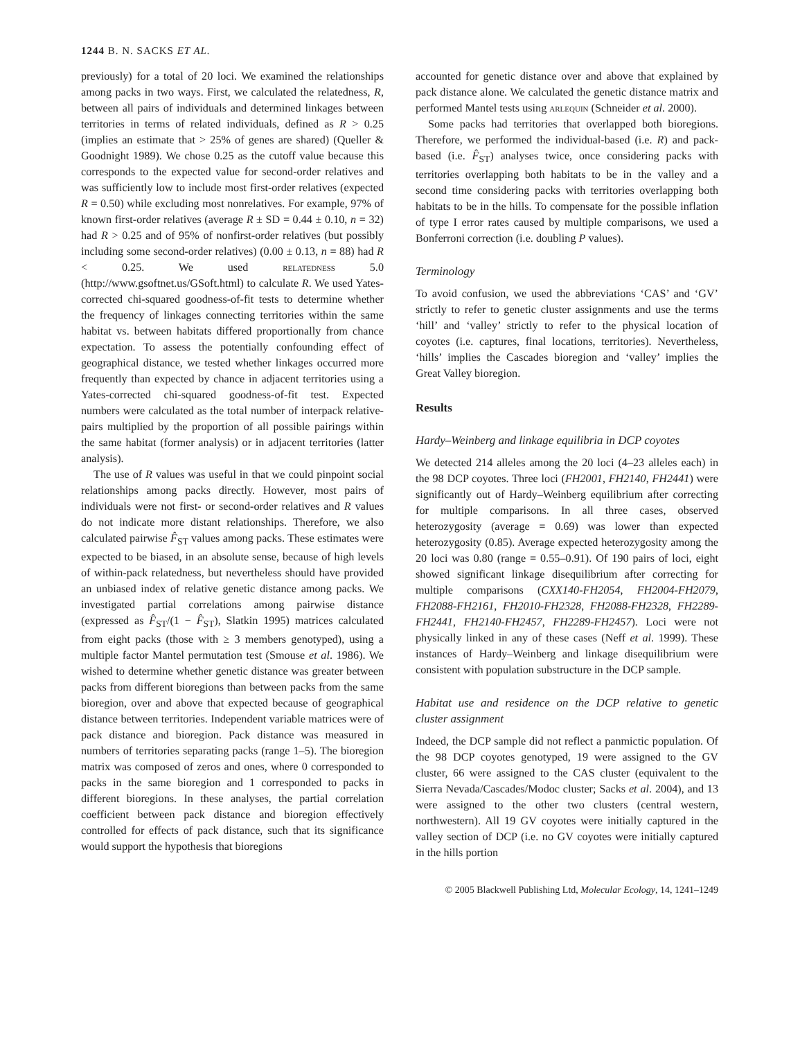1244 B. N. SACKS ET AL.
previously) for a total of 20 loci. We examined the relationships among packs in two ways. First, we calculated the relatedness, R, between all pairs of individuals and determined linkages between territories in terms of related individuals, defined as R > 0.25 (implies an estimate that > 25% of genes are shared) (Queller & Goodnight 1989). We chose 0.25 as the cutoff value because this corresponds to the expected value for second-order relatives and was sufficiently low to include most first-order relatives (expected R = 0.50) while excluding most nonrelatives. For example, 97% of known first-order relatives (average R ± SD = 0.44 ± 0.10, n = 32) had R > 0.25 and of 95% of nonfirst-order relatives (but possibly including some second-order relatives) (0.00 ± 0.13, n = 88) had R < 0.25. We used relatedness 5.0 (http://www.gsoftnet.us/GSoft.html) to calculate R. We used Yates-corrected chi-squared goodness-of-fit tests to determine whether the frequency of linkages connecting territories within the same habitat vs. between habitats differed proportionally from chance expectation. To assess the potentially confounding effect of geographical distance, we tested whether linkages occurred more frequently than expected by chance in adjacent territories using a Yates-corrected chi-squared goodness-of-fit test. Expected numbers were calculated as the total number of interpack relative-pairs multiplied by the proportion of all possible pairings within the same habitat (former analysis) or in adjacent territories (latter analysis).
The use of R values was useful in that we could pinpoint social relationships among packs directly. However, most pairs of individuals were not first- or second-order relatives and R values do not indicate more distant relationships. Therefore, we also calculated pairwise F̂<sub>ST</sub> values among packs. These estimates were expected to be biased, in an absolute sense, because of high levels of within-pack relatedness, but nevertheless should have provided an unbiased index of relative genetic distance among packs. We investigated partial correlations among pairwise distance (expressed as F̂<sub>ST</sub>/(1 − F̂<sub>ST</sub>), Slatkin 1995) matrices calculated from eight packs (those with ≥ 3 members genotyped), using a multiple factor Mantel permutation test (Smouse et al. 1986). We wished to determine whether genetic distance was greater between packs from different bioregions than between packs from the same bioregion, over and above that expected because of geographical distance between territories. Independent variable matrices were of pack distance and bioregion. Pack distance was measured in numbers of territories separating packs (range 1–5). The bioregion matrix was composed of zeros and ones, where 0 corresponded to packs in the same bioregion and 1 corresponded to packs in different bioregions. In these analyses, the partial correlation coefficient between pack distance and bioregion effectively controlled for effects of pack distance, such that its significance would support the hypothesis that bioregions
accounted for genetic distance over and above that explained by pack distance alone. We calculated the genetic distance matrix and performed Mantel tests using arlequin (Schneider et al. 2000).
Some packs had territories that overlapped both bioregions. Therefore, we performed the individual-based (i.e. R) and pack-based (i.e. F̂<sub>ST</sub>) analyses twice, once considering packs with territories overlapping both habitats to be in the valley and a second time considering packs with territories overlapping both habitats to be in the hills. To compensate for the possible inflation of type I error rates caused by multiple comparisons, we used a Bonferroni correction (i.e. doubling P values).
Terminology
To avoid confusion, we used the abbreviations ‘CAS’ and ‘GV’ strictly to refer to genetic cluster assignments and use the terms ‘hill’ and ‘valley’ strictly to refer to the physical location of coyotes (i.e. captures, final locations, territories). Nevertheless, ‘hills’ implies the Cascades bioregion and ‘valley’ implies the Great Valley bioregion.
Results
Hardy–Weinberg and linkage equilibria in DCP coyotes
We detected 214 alleles among the 20 loci (4–23 alleles each) in the 98 DCP coyotes. Three loci (FH2001, FH2140, FH2441) were significantly out of Hardy–Weinberg equilibrium after correcting for multiple comparisons. In all three cases, observed heterozygosity (average = 0.69) was lower than expected heterozygosity (0.85). Average expected heterozygosity among the 20 loci was 0.80 (range = 0.55–0.91). Of 190 pairs of loci, eight showed significant linkage disequilibrium after correcting for multiple comparisons (CXX140-FH2054, FH2004-FH2079, FH2088-FH2161, FH2010-FH2328, FH2088-FH2328, FH2289-FH2441, FH2140-FH2457, FH2289-FH2457). Loci were not physically linked in any of these cases (Neff et al. 1999). These instances of Hardy–Weinberg and linkage disequilibrium were consistent with population substructure in the DCP sample.
Habitat use and residence on the DCP relative to genetic cluster assignment
Indeed, the DCP sample did not reflect a panmictic population. Of the 98 DCP coyotes genotyped, 19 were assigned to the GV cluster, 66 were assigned to the CAS cluster (equivalent to the Sierra Nevada/Cascades/Modoc cluster; Sacks et al. 2004), and 13 were assigned to the other two clusters (central western, northwestern). All 19 GV coyotes were initially captured in the valley section of DCP (i.e. no GV coyotes were initially captured in the hills portion
© 2005 Blackwell Publishing Ltd, Molecular Ecology, 14, 1241–1249